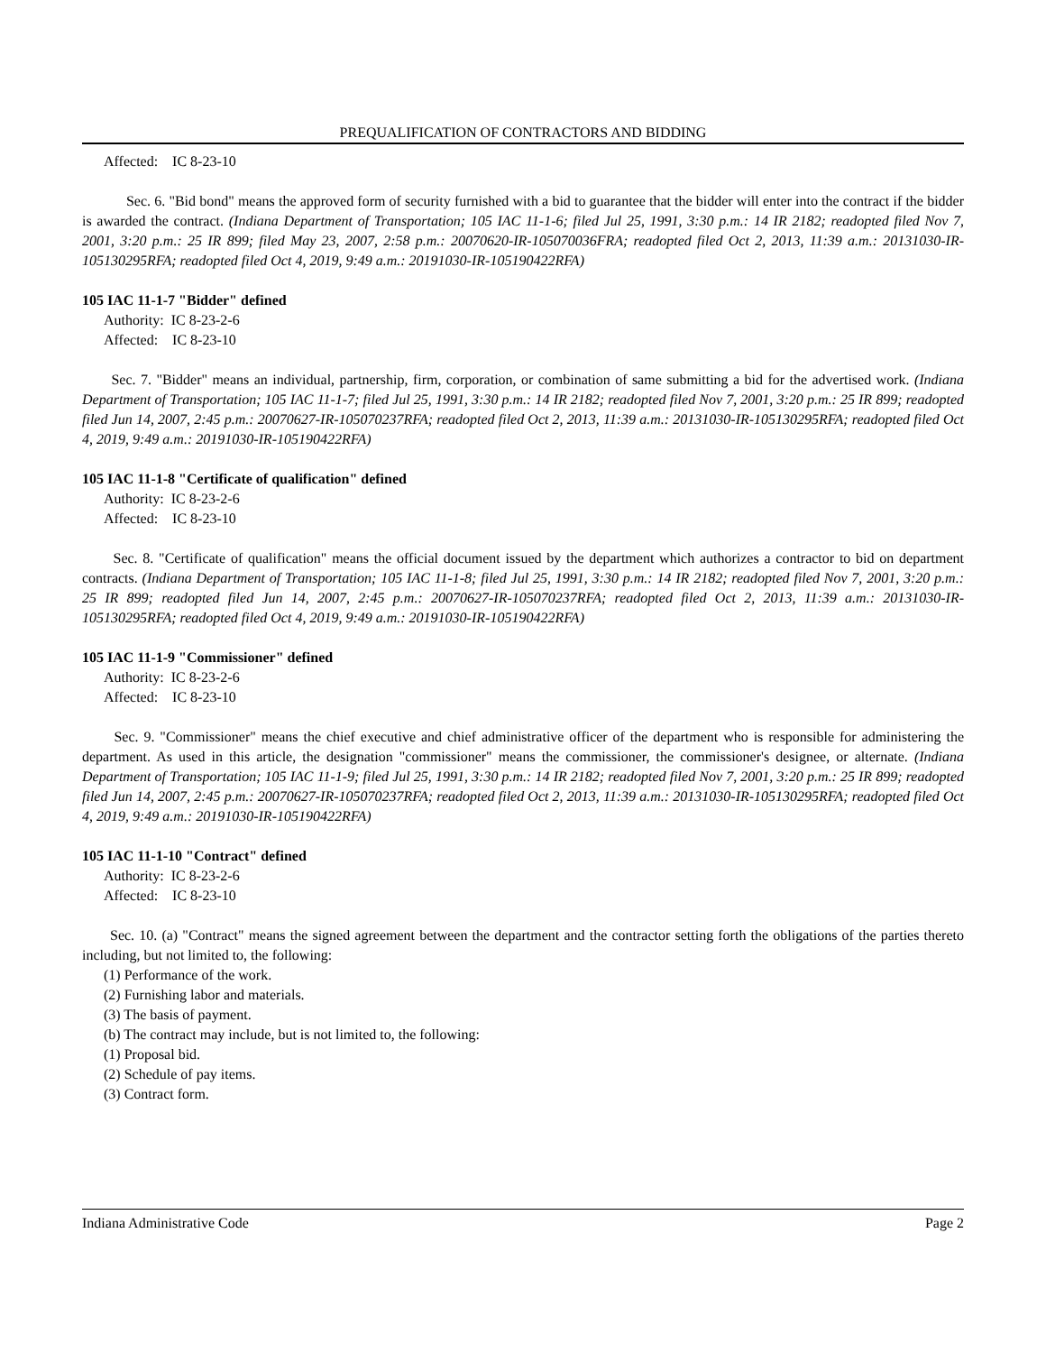PREQUALIFICATION OF CONTRACTORS AND BIDDING
Affected: IC 8-23-10
Sec. 6. "Bid bond" means the approved form of security furnished with a bid to guarantee that the bidder will enter into the contract if the bidder is awarded the contract. (Indiana Department of Transportation; 105 IAC 11-1-6; filed Jul 25, 1991, 3:30 p.m.: 14 IR 2182; readopted filed Nov 7, 2001, 3:20 p.m.: 25 IR 899; filed May 23, 2007, 2:58 p.m.: 20070620-IR-105070036FRA; readopted filed Oct 2, 2013, 11:39 a.m.: 20131030-IR-105130295RFA; readopted filed Oct 4, 2019, 9:49 a.m.: 20191030-IR-105190422RFA)
105 IAC 11-1-7 "Bidder" defined
Authority: IC 8-23-2-6
Affected: IC 8-23-10
Sec. 7. "Bidder" means an individual, partnership, firm, corporation, or combination of same submitting a bid for the advertised work. (Indiana Department of Transportation; 105 IAC 11-1-7; filed Jul 25, 1991, 3:30 p.m.: 14 IR 2182; readopted filed Nov 7, 2001, 3:20 p.m.: 25 IR 899; readopted filed Jun 14, 2007, 2:45 p.m.: 20070627-IR-105070237RFA; readopted filed Oct 2, 2013, 11:39 a.m.: 20131030-IR-105130295RFA; readopted filed Oct 4, 2019, 9:49 a.m.: 20191030-IR-105190422RFA)
105 IAC 11-1-8 "Certificate of qualification" defined
Authority: IC 8-23-2-6
Affected: IC 8-23-10
Sec. 8. "Certificate of qualification" means the official document issued by the department which authorizes a contractor to bid on department contracts. (Indiana Department of Transportation; 105 IAC 11-1-8; filed Jul 25, 1991, 3:30 p.m.: 14 IR 2182; readopted filed Nov 7, 2001, 3:20 p.m.: 25 IR 899; readopted filed Jun 14, 2007, 2:45 p.m.: 20070627-IR-105070237RFA; readopted filed Oct 2, 2013, 11:39 a.m.: 20131030-IR-105130295RFA; readopted filed Oct 4, 2019, 9:49 a.m.: 20191030-IR-105190422RFA)
105 IAC 11-1-9 "Commissioner" defined
Authority: IC 8-23-2-6
Affected: IC 8-23-10
Sec. 9. "Commissioner" means the chief executive and chief administrative officer of the department who is responsible for administering the department. As used in this article, the designation "commissioner" means the commissioner, the commissioner's designee, or alternate. (Indiana Department of Transportation; 105 IAC 11-1-9; filed Jul 25, 1991, 3:30 p.m.: 14 IR 2182; readopted filed Nov 7, 2001, 3:20 p.m.: 25 IR 899; readopted filed Jun 14, 2007, 2:45 p.m.: 20070627-IR-105070237RFA; readopted filed Oct 2, 2013, 11:39 a.m.: 20131030-IR-105130295RFA; readopted filed Oct 4, 2019, 9:49 a.m.: 20191030-IR-105190422RFA)
105 IAC 11-1-10 "Contract" defined
Authority: IC 8-23-2-6
Affected: IC 8-23-10
Sec. 10. (a) "Contract" means the signed agreement between the department and the contractor setting forth the obligations of the parties thereto including, but not limited to, the following:
(1) Performance of the work.
(2) Furnishing labor and materials.
(3) The basis of payment.
(b) The contract may include, but is not limited to, the following:
(1) Proposal bid.
(2) Schedule of pay items.
(3) Contract form.
Indiana Administrative Code Page 2